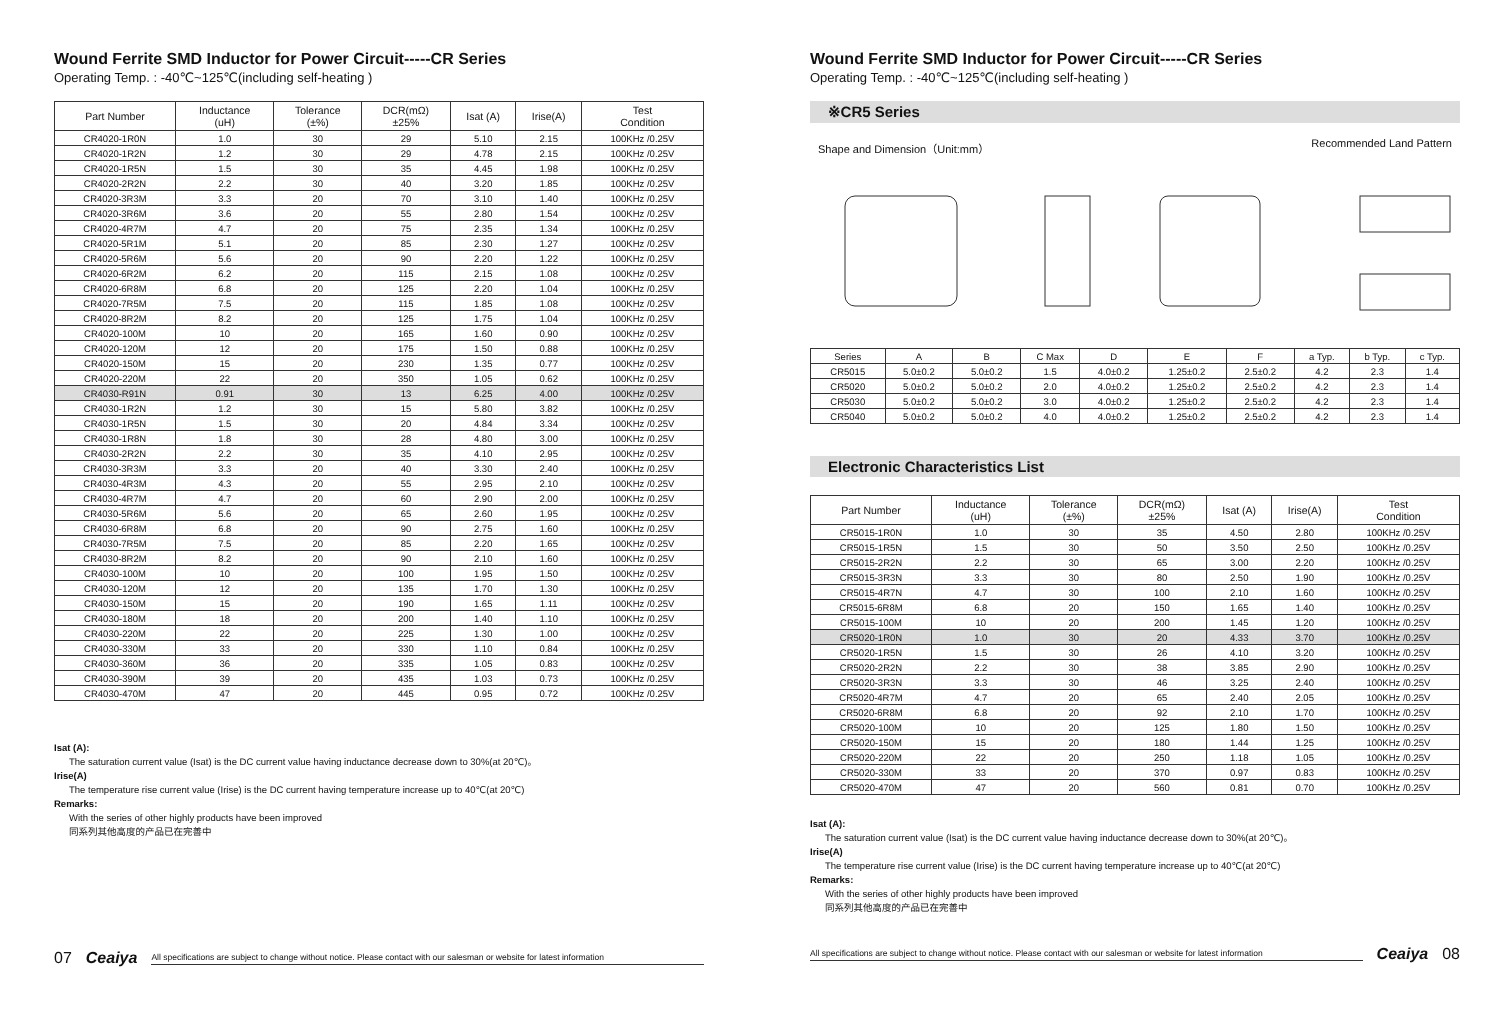Wound Ferrite SMD Inductor for Power Circuit-----CR Series
Operating Temp. : -40℃~125℃(including self-heating )
| Part Number | Inductance (uH) | Tolerance (±%) | DCR(mΩ) ±25% | Isat (A) | Irise(A) | Test Condition |
| --- | --- | --- | --- | --- | --- | --- |
| CR4020-1R0N | 1.0 | 30 | 29 | 5.10 | 2.15 | 100KHz /0.25V |
| CR4020-1R2N | 1.2 | 30 | 29 | 4.78 | 2.15 | 100KHz /0.25V |
| CR4020-1R5N | 1.5 | 30 | 35 | 4.45 | 1.98 | 100KHz /0.25V |
| CR4020-2R2N | 2.2 | 30 | 40 | 3.20 | 1.85 | 100KHz /0.25V |
| CR4020-3R3M | 3.3 | 20 | 70 | 3.10 | 1.40 | 100KHz /0.25V |
| CR4020-3R6M | 3.6 | 20 | 55 | 2.80 | 1.54 | 100KHz /0.25V |
| CR4020-4R7M | 4.7 | 20 | 75 | 2.35 | 1.34 | 100KHz /0.25V |
| CR4020-5R1M | 5.1 | 20 | 85 | 2.30 | 1.27 | 100KHz /0.25V |
| CR4020-5R6M | 5.6 | 20 | 90 | 2.20 | 1.22 | 100KHz /0.25V |
| CR4020-6R2M | 6.2 | 20 | 115 | 2.15 | 1.08 | 100KHz /0.25V |
| CR4020-6R8M | 6.8 | 20 | 125 | 2.20 | 1.04 | 100KHz /0.25V |
| CR4020-7R5M | 7.5 | 20 | 115 | 1.85 | 1.08 | 100KHz /0.25V |
| CR4020-8R2M | 8.2 | 20 | 125 | 1.75 | 1.04 | 100KHz /0.25V |
| CR4020-100M | 10 | 20 | 165 | 1.60 | 0.90 | 100KHz /0.25V |
| CR4020-120M | 12 | 20 | 175 | 1.50 | 0.88 | 100KHz /0.25V |
| CR4020-150M | 15 | 20 | 230 | 1.35 | 0.77 | 100KHz /0.25V |
| CR4020-220M | 22 | 20 | 350 | 1.05 | 0.62 | 100KHz /0.25V |
| CR4030-R91N | 0.91 | 30 | 13 | 6.25 | 4.00 | 100KHz /0.25V |
| CR4030-1R2N | 1.2 | 30 | 15 | 5.80 | 3.82 | 100KHz /0.25V |
| CR4030-1R5N | 1.5 | 30 | 20 | 4.84 | 3.34 | 100KHz /0.25V |
| CR4030-1R8N | 1.8 | 30 | 28 | 4.80 | 3.00 | 100KHz /0.25V |
| CR4030-2R2N | 2.2 | 30 | 35 | 4.10 | 2.95 | 100KHz /0.25V |
| CR4030-3R3M | 3.3 | 20 | 40 | 3.30 | 2.40 | 100KHz /0.25V |
| CR4030-4R3M | 4.3 | 20 | 55 | 2.95 | 2.10 | 100KHz /0.25V |
| CR4030-4R7M | 4.7 | 20 | 60 | 2.90 | 2.00 | 100KHz /0.25V |
| CR4030-5R6M | 5.6 | 20 | 65 | 2.60 | 1.95 | 100KHz /0.25V |
| CR4030-6R8M | 6.8 | 20 | 90 | 2.75 | 1.60 | 100KHz /0.25V |
| CR4030-7R5M | 7.5 | 20 | 85 | 2.20 | 1.65 | 100KHz /0.25V |
| CR4030-8R2M | 8.2 | 20 | 90 | 2.10 | 1.60 | 100KHz /0.25V |
| CR4030-100M | 10 | 20 | 100 | 1.95 | 1.50 | 100KHz /0.25V |
| CR4030-120M | 12 | 20 | 135 | 1.70 | 1.30 | 100KHz /0.25V |
| CR4030-150M | 15 | 20 | 190 | 1.65 | 1.11 | 100KHz /0.25V |
| CR4030-180M | 18 | 20 | 200 | 1.40 | 1.10 | 100KHz /0.25V |
| CR4030-220M | 22 | 20 | 225 | 1.30 | 1.00 | 100KHz /0.25V |
| CR4030-330M | 33 | 20 | 330 | 1.10 | 0.84 | 100KHz /0.25V |
| CR4030-360M | 36 | 20 | 335 | 1.05 | 0.83 | 100KHz /0.25V |
| CR4030-390M | 39 | 20 | 435 | 1.03 | 0.73 | 100KHz /0.25V |
| CR4030-470M | 47 | 20 | 445 | 0.95 | 0.72 | 100KHz /0.25V |
Isat (A):
The saturation current value (Isat) is the DC current value having inductance decrease down to 30%(at 20℃)。
Irise(A)
The temperature rise current value (Irise) is the DC current having temperature increase up to 40℃(at 20℃)
Remarks:
With the series of other highly products have been improved
同系列其他高度的产品已在完善中
07 Ceaiya All specifications are subject to change without notice. Please contact with our salesman or website for latest information
Wound Ferrite SMD Inductor for Power Circuit-----CR Series
Operating Temp. : -40℃~125℃(including self-heating )
※CR5 Series
Shape and Dimension（Unit:mm） Recommended Land Pattern
| Series | A | B | C Max | D | E | F | a Typ. | b Typ. | c Typ. |
| CR5015 | 5.0±0.2 | 5.0±0.2 | 1.5 | 4.0±0.2 | 1.25±0.2 | 2.5±0.2 | 4.2 | 2.3 | 1.4 |
| CR5020 | 5.0±0.2 | 5.0±0.2 | 2.0 | 4.0±0.2 | 1.25±0.2 | 2.5±0.2 | 4.2 | 2.3 | 1.4 |
| CR5030 | 5.0±0.2 | 5.0±0.2 | 3.0 | 4.0±0.2 | 1.25±0.2 | 2.5±0.2 | 4.2 | 2.3 | 1.4 |
| CR5040 | 5.0±0.2 | 5.0±0.2 | 4.0 | 4.0±0.2 | 1.25±0.2 | 2.5±0.2 | 4.2 | 2.3 | 1.4 |
Electronic Characteristics List
| Part Number | Inductance (uH) | Tolerance (±%) | DCR(mΩ) ±25% | Isat (A) | Irise(A) | Test Condition |
| --- | --- | --- | --- | --- | --- | --- |
| CR5015-1R0N | 1.0 | 30 | 35 | 4.50 | 2.80 | 100KHz /0.25V |
| CR5015-1R5N | 1.5 | 30 | 50 | 3.50 | 2.50 | 100KHz /0.25V |
| CR5015-2R2N | 2.2 | 30 | 65 | 3.00 | 2.20 | 100KHz /0.25V |
| CR5015-3R3N | 3.3 | 30 | 80 | 2.50 | 1.90 | 100KHz /0.25V |
| CR5015-4R7N | 4.7 | 30 | 100 | 2.10 | 1.60 | 100KHz /0.25V |
| CR5015-6R8M | 6.8 | 20 | 150 | 1.65 | 1.40 | 100KHz /0.25V |
| CR5015-100M | 10 | 20 | 200 | 1.45 | 1.20 | 100KHz /0.25V |
| CR5020-1R0N | 1.0 | 30 | 20 | 4.33 | 3.70 | 100KHz /0.25V |
| CR5020-1R5N | 1.5 | 30 | 26 | 4.10 | 3.20 | 100KHz /0.25V |
| CR5020-2R2N | 2.2 | 30 | 38 | 3.85 | 2.90 | 100KHz /0.25V |
| CR5020-3R3N | 3.3 | 30 | 46 | 3.25 | 2.40 | 100KHz /0.25V |
| CR5020-4R7M | 4.7 | 20 | 65 | 2.40 | 2.05 | 100KHz /0.25V |
| CR5020-6R8M | 6.8 | 20 | 92 | 2.10 | 1.70 | 100KHz /0.25V |
| CR5020-100M | 10 | 20 | 125 | 1.80 | 1.50 | 100KHz /0.25V |
| CR5020-150M | 15 | 20 | 180 | 1.44 | 1.25 | 100KHz /0.25V |
| CR5020-220M | 22 | 20 | 250 | 1.18 | 1.05 | 100KHz /0.25V |
| CR5020-330M | 33 | 20 | 370 | 0.97 | 0.83 | 100KHz /0.25V |
| CR5020-470M | 47 | 20 | 560 | 0.81 | 0.70 | 100KHz /0.25V |
Isat (A):
The saturation current value (Isat) is the DC current value having inductance decrease down to 30%(at 20℃)。
Irise(A)
The temperature rise current value (Irise) is the DC current having temperature increase up to 40℃(at 20℃)
Remarks:
With the series of other highly products have been improved
同系列其他高度的产品已在完善中
All specifications are subject to change without notice. Please contact with our salesman or website for latest information Ceaiya 08